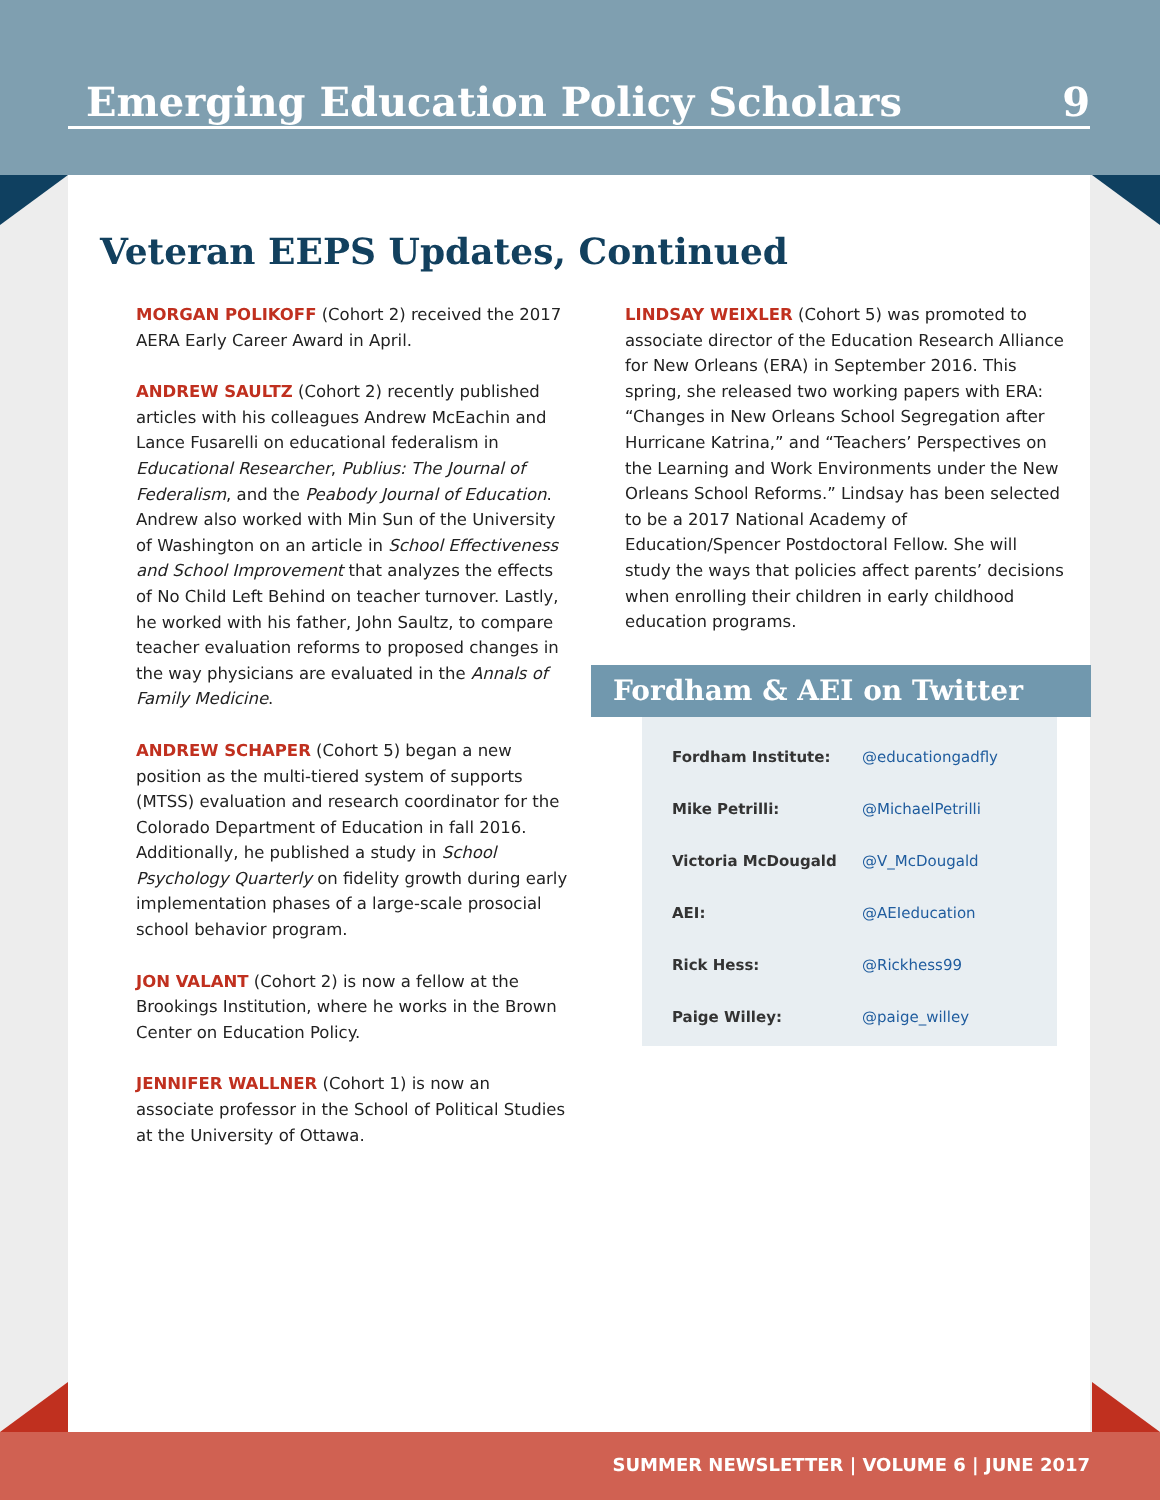Emerging Education Policy Scholars 9
Veteran EEPS Updates, Continued
MORGAN POLIKOFF (Cohort 2) received the 2017 AERA Early Career Award in April.
ANDREW SAULTZ (Cohort 2) recently published articles with his colleagues Andrew McEachin and Lance Fusarelli on educational federalism in Educational Researcher, Publius: The Journal of Federalism, and the Peabody Journal of Education. Andrew also worked with Min Sun of the University of Washington on an article in School Effectiveness and School Improvement that analyzes the effects of No Child Left Behind on teacher turnover. Lastly, he worked with his father, John Saultz, to compare teacher evaluation reforms to proposed changes in the way physicians are evaluated in the Annals of Family Medicine.
ANDREW SCHAPER (Cohort 5) began a new position as the multi-tiered system of supports (MTSS) evaluation and research coordinator for the Colorado Department of Education in fall 2016. Additionally, he published a study in School Psychology Quarterly on fidelity growth during early implementation phases of a large-scale prosocial school behavior program.
JON VALANT (Cohort 2) is now a fellow at the Brookings Institution, where he works in the Brown Center on Education Policy.
JENNIFER WALLNER (Cohort 1) is now an associate professor in the School of Political Studies at the University of Ottawa.
LINDSAY WEIXLER (Cohort 5) was promoted to associate director of the Education Research Alliance for New Orleans (ERA) in September 2016. This spring, she released two working papers with ERA: “Changes in New Orleans School Segregation after Hurricane Katrina,” and “Teachers’ Perspectives on the Learning and Work Environments under the New Orleans School Reforms.” Lindsay has been selected to be a 2017 National Academy of Education/Spencer Postdoctoral Fellow. She will study the ways that policies affect parents’ decisions when enrolling their children in early childhood education programs.
Fordham & AEI on Twitter
| Fordham Institute: | @educationgadfly |
| Mike Petrilli: | @MichaelPetrilli |
| Victoria McDougald | @V_McDougald |
| AEI: | @AEIeducation |
| Rick Hess: | @Rickhess99 |
| Paige Willey: | @paige_willey |
SUMMER NEWSLETTER | VOLUME 6 | JUNE 2017